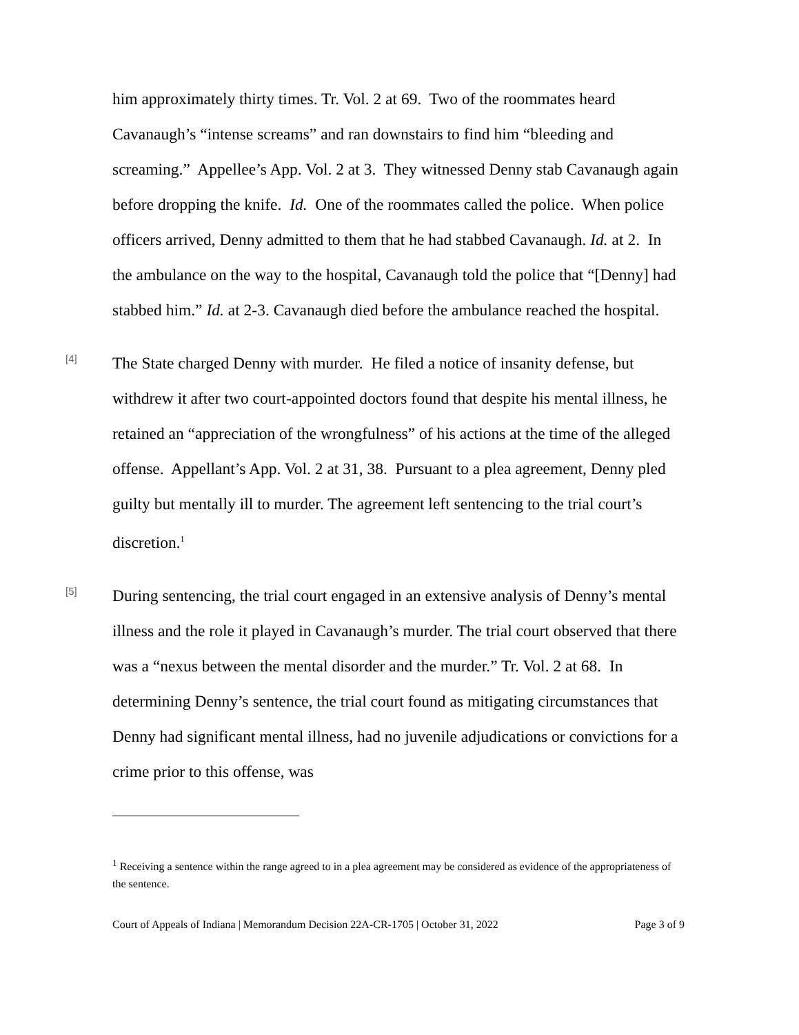him approximately thirty times. Tr. Vol. 2 at 69. Two of the roommates heard Cavanaugh’s “intense screams” and ran downstairs to find him “bleeding and screaming.” Appellee’s App. Vol. 2 at 3. They witnessed Denny stab Cavanaugh again before dropping the knife. Id. One of the roommates called the police. When police officers arrived, Denny admitted to them that he had stabbed Cavanaugh. Id. at 2. In the ambulance on the way to the hospital, Cavanaugh told the police that “[Denny] had stabbed him.” Id. at 2-3. Cavanaugh died before the ambulance reached the hospital.
[4]
The State charged Denny with murder. He filed a notice of insanity defense, but withdrew it after two court-appointed doctors found that despite his mental illness, he retained an “appreciation of the wrongfulness” of his actions at the time of the alleged offense. Appellant’s App. Vol. 2 at 31, 38. Pursuant to a plea agreement, Denny pled guilty but mentally ill to murder. The agreement left sentencing to the trial court’s discretion.<sup>1</sup>
[5]
During sentencing, the trial court engaged in an extensive analysis of Denny’s mental illness and the role it played in Cavanaugh’s murder. The trial court observed that there was a “nexus between the mental disorder and the murder.” Tr. Vol. 2 at 68. In determining Denny’s sentence, the trial court found as mitigating circumstances that Denny had significant mental illness, had no juvenile adjudications or convictions for a crime prior to this offense, was
<sup>1</sup> Receiving a sentence within the range agreed to in a plea agreement may be considered as evidence of the appropriateness of the sentence.
Court of Appeals of Indiana | Memorandum Decision 22A-CR-1705 | October 31, 2022 Page 3 of 9